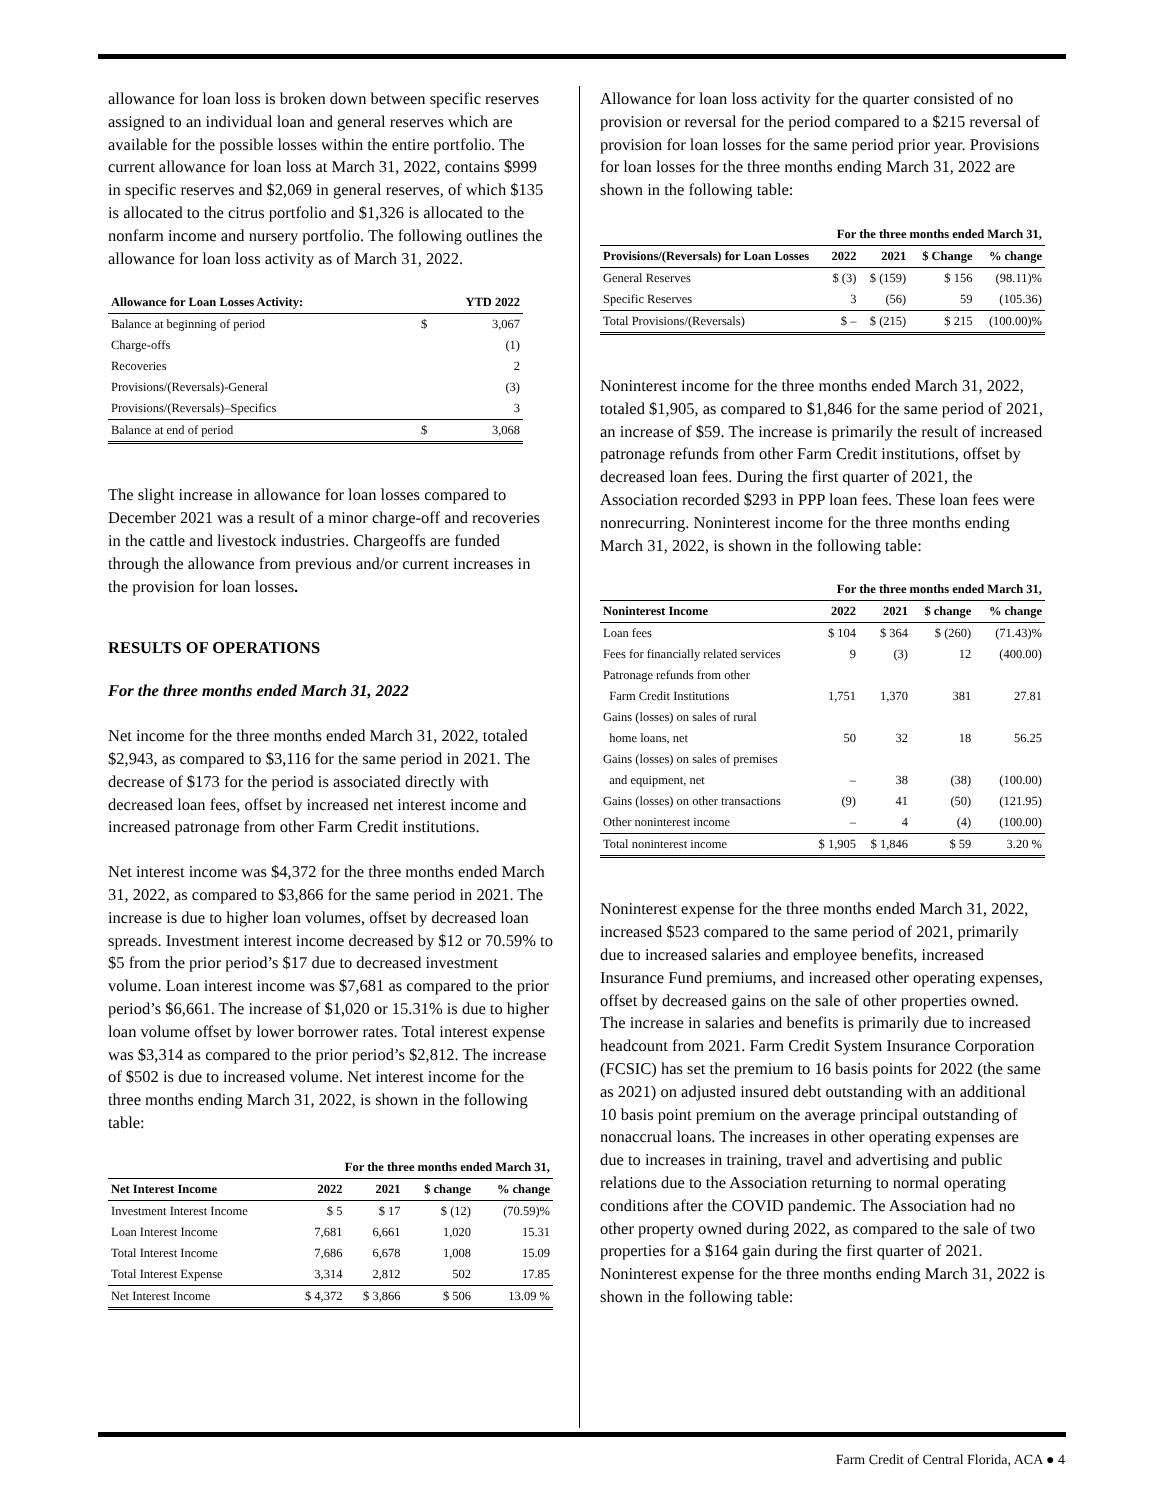allowance for loan loss is broken down between specific reserves assigned to an individual loan and general reserves which are available for the possible losses within the entire portfolio. The current allowance for loan loss at March 31, 2022, contains $999 in specific reserves and $2,069 in general reserves, of which $135 is allocated to the citrus portfolio and $1,326 is allocated to the nonfarm income and nursery portfolio. The following outlines the allowance for loan loss activity as of March 31, 2022.
| Allowance for Loan Losses Activity: | | YTD 2022 |
| --- | --- | --- |
| Balance at beginning of period | $ | 3,067 |
| Charge-offs | | (1) |
| Recoveries | | 2 |
| Provisions/(Reversals)-General | | (3) |
| Provisions/(Reversals)–Specifics | | 3 |
| Balance at end of period | $ | 3,068 |
The slight increase in allowance for loan losses compared to December 2021 was a result of a minor charge-off and recoveries in the cattle and livestock industries. Chargeoffs are funded through the allowance from previous and/or current increases in the provision for loan losses.
RESULTS OF OPERATIONS
For the three months ended March 31, 2022
Net income for the three months ended March 31, 2022, totaled $2,943, as compared to $3,116 for the same period in 2021. The decrease of $173 for the period is associated directly with decreased loan fees, offset by increased net interest income and increased patronage from other Farm Credit institutions.
Net interest income was $4,372 for the three months ended March 31, 2022, as compared to $3,866 for the same period in 2021. The increase is due to higher loan volumes, offset by decreased loan spreads. Investment interest income decreased by $12 or 70.59% to $5 from the prior period’s $17 due to decreased investment volume. Loan interest income was $7,681 as compared to the prior period’s $6,661. The increase of $1,020 or 15.31% is due to higher loan volume offset by lower borrower rates. Total interest expense was $3,314 as compared to the prior period’s $2,812. The increase of $502 is due to increased volume. Net interest income for the three months ending March 31, 2022, is shown in the following table:
| | For the three months ended March 31, | | | |
| --- | --- | --- | --- | --- |
| Net Interest Income | 2022 | 2021 | $ change | % change |
| Investment Interest Income | $ 5 | $ 17 | $ (12) | (70.59)% |
| Loan Interest Income | 7,681 | 6,661 | 1,020 | 15.31 |
| Total Interest Income | 7,686 | 6,678 | 1,008 | 15.09 |
| Total Interest Expense | 3,314 | 2,812 | 502 | 17.85 |
| Net Interest Income | $ 4,372 | $ 3,866 | $ 506 | 13.09 % |
Allowance for loan loss activity for the quarter consisted of no provision or reversal for the period compared to a $215 reversal of provision for loan losses for the same period prior year. Provisions for loan losses for the three months ending March 31, 2022 are shown in the following table:
| | For the three months ended March 31, | | | |
| --- | --- | --- | --- | --- |
| Provisions/(Reversals) for Loan Losses | 2022 | 2021 | $ Change | % change |
| General Reserves | $ (3) | $ (159) | $ 156 | (98.11)% |
| Specific Reserves | 3 | (56) | 59 | (105.36) |
| Total Provisions/(Reversals) | $ – | $ (215) | $ 215 | (100.00)% |
Noninterest income for the three months ended March 31, 2022, totaled $1,905, as compared to $1,846 for the same period of 2021, an increase of $59. The increase is primarily the result of increased patronage refunds from other Farm Credit institutions, offset by decreased loan fees. During the first quarter of 2021, the Association recorded $293 in PPP loan fees. These loan fees were nonrecurring. Noninterest income for the three months ending March 31, 2022, is shown in the following table:
| | For the three months ended March 31, | | | |
| --- | --- | --- | --- | --- |
| Noninterest Income | 2022 | 2021 | $ change | % change |
| Loan fees | $ 104 | $ 364 | $ (260) | (71.43)% |
| Fees for financially related services | 9 | (3) | 12 | (400.00) |
| Patronage refunds from other | | | | |
| Farm Credit Institutions | 1,751 | 1,370 | 381 | 27.81 |
| Gains (losses) on sales of rural | | | | |
| home loans, net | 50 | 32 | 18 | 56.25 |
| Gains (losses) on sales of premises | | | | |
| and equipment, net | – | 38 | (38) | (100.00) |
| Gains (losses) on other transactions | (9) | 41 | (50) | (121.95) |
| Other noninterest income | – | 4 | (4) | (100.00) |
| Total noninterest income | $ 1,905 | $ 1,846 | $ 59 | 3.20 % |
Noninterest expense for the three months ended March 31, 2022, increased $523 compared to the same period of 2021, primarily due to increased salaries and employee benefits, increased Insurance Fund premiums, and increased other operating expenses, offset by decreased gains on the sale of other properties owned. The increase in salaries and benefits is primarily due to increased headcount from 2021. Farm Credit System Insurance Corporation (FCSIC) has set the premium to 16 basis points for 2022 (the same as 2021) on adjusted insured debt outstanding with an additional 10 basis point premium on the average principal outstanding of nonaccrual loans. The increases in other operating expenses are due to increases in training, travel and advertising and public relations due to the Association returning to normal operating conditions after the COVID pandemic. The Association had no other property owned during 2022, as compared to the sale of two properties for a $164 gain during the first quarter of 2021. Noninterest expense for the three months ending March 31, 2022 is shown in the following table:
Farm Credit of Central Florida, ACA ● 4